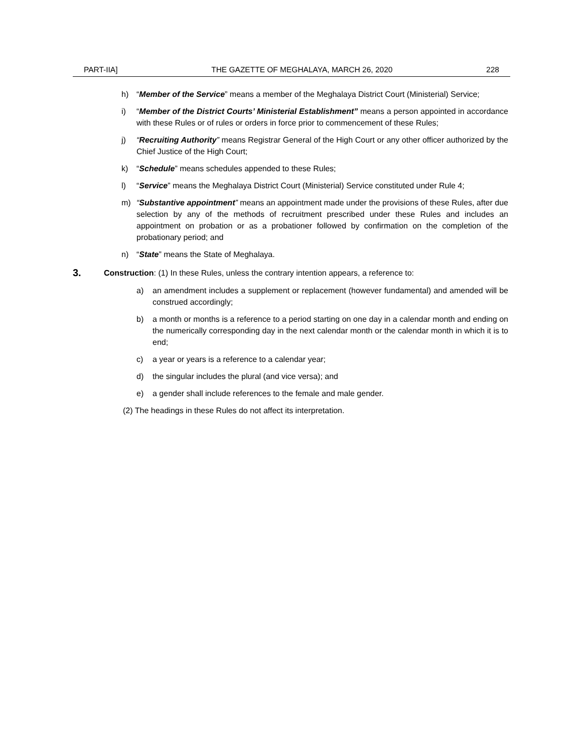PART-IIA] THE GAZETTE OF MEGHALAYA, MARCH 26, 2020 228
h) “Member of the Service” means a member of the Meghalaya District Court (Ministerial) Service;
i) “Member of the District Courts’ Ministerial Establishment” means a person appointed in accordance with these Rules or of rules or orders in force prior to commencement of these Rules;
j) “Recruiting Authority” means Registrar General of the High Court or any other officer authorized by the Chief Justice of the High Court;
k) “Schedule” means schedules appended to these Rules;
l) “Service” means the Meghalaya District Court (Ministerial) Service constituted under Rule 4;
m) “Substantive appointment” means an appointment made under the provisions of these Rules, after due selection by any of the methods of recruitment prescribed under these Rules and includes an appointment on probation or as a probationer followed by confirmation on the completion of the probationary period; and
n) “State” means the State of Meghalaya.
3. Construction: (1) In these Rules, unless the contrary intention appears, a reference to:
a) an amendment includes a supplement or replacement (however fundamental) and amended will be construed accordingly;
b) a month or months is a reference to a period starting on one day in a calendar month and ending on the numerically corresponding day in the next calendar month or the calendar month in which it is to end;
c) a year or years is a reference to a calendar year;
d) the singular includes the plural (and vice versa); and
e) a gender shall include references to the female and male gender.
(2) The headings in these Rules do not affect its interpretation.